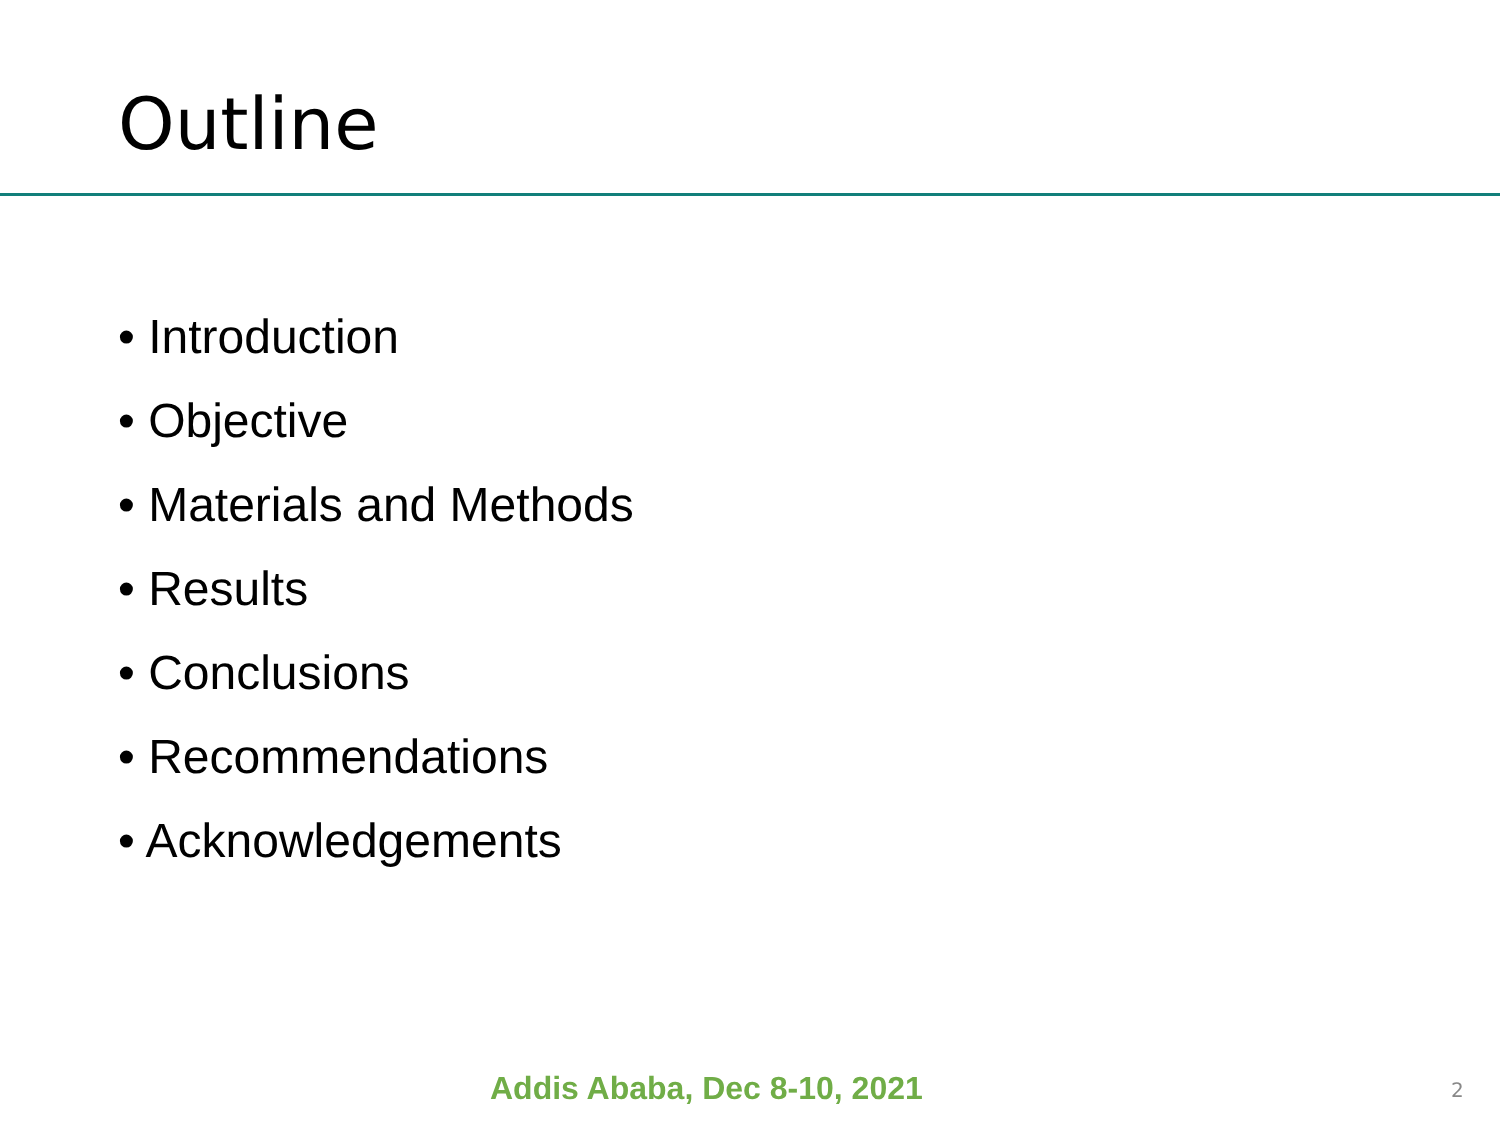Outline
• Introduction
• Objective
• Materials and Methods
• Results
• Conclusions
• Recommendations
• Acknowledgements
Addis Ababa, Dec 8-10, 2021 2